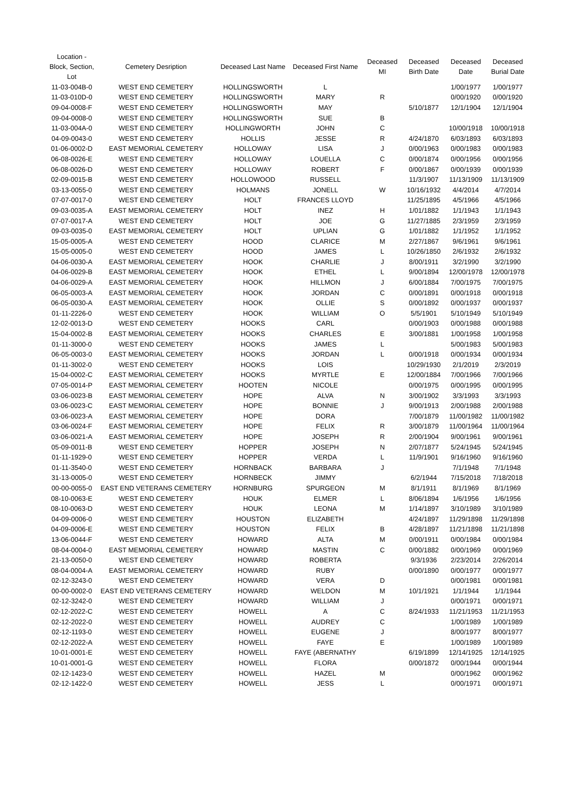| Location - Block, Section, Lot | Cemetery Desription | Deceased Last Name | Deceased First Name | Deceased MI | Deceased Birth Date | Deceased Date | Deceased Burial Date |
| --- | --- | --- | --- | --- | --- | --- | --- |
| 11-03-004B-0 | WEST END CEMETERY | HOLLINGSWORTH | L | | | 1/00/1977 | 1/00/1977 |
| 11-03-010D-0 | WEST END CEMETERY | HOLLINGSWORTH | MARY | R | | 0/00/1920 | 0/00/1920 |
| 09-04-0008-F | WEST END CEMETERY | HOLLINGSWORTH | MAY | | 5/10/1877 | 12/1/1904 | 12/1/1904 |
| 09-04-0008-0 | WEST END CEMETERY | HOLLINGSWORTH | SUE | B | | | |
| 11-03-004A-0 | WEST END CEMETERY | HOLLINGWORTH | JOHN | C | | 10/00/1918 | 10/00/1918 |
| 04-09-0043-0 | WEST END CEMETERY | HOLLIS | JESSE | R | 4/24/1870 | 6/03/1893 | 6/03/1893 |
| 01-06-0002-D | EAST MEMORIAL CEMETERY | HOLLOWAY | LISA | J | 0/00/1963 | 0/00/1983 | 0/00/1983 |
| 06-08-0026-E | WEST END CEMETERY | HOLLOWAY | LOUELLA | C | 0/00/1874 | 0/00/1956 | 0/00/1956 |
| 06-08-0026-D | WEST END CEMETERY | HOLLOWAY | ROBERT | F | 0/00/1867 | 0/00/1939 | 0/00/1939 |
| 02-09-0015-B | WEST END CEMETERY | HOLLOWOOD | RUSSELL | | 11/3/1907 | 11/13/1909 | 11/13/1909 |
| 03-13-0055-0 | WEST END CEMETERY | HOLMANS | JONELL | W | 10/16/1932 | 4/4/2014 | 4/7/2014 |
| 07-07-0017-0 | WEST END CEMETERY | HOLT | FRANCES LLOYD | | 11/25/1895 | 4/5/1966 | 4/5/1966 |
| 09-03-0035-A | EAST MEMORIAL CEMETERY | HOLT | INEZ | H | 1/01/1882 | 1/1/1943 | 1/1/1943 |
| 07-07-0017-A | WEST END CEMETERY | HOLT | JOE | G | 11/27/1885 | 2/3/1959 | 2/3/1959 |
| 09-03-0035-0 | EAST MEMORIAL CEMETERY | HOLT | UPLIAN | G | 1/01/1882 | 1/1/1952 | 1/1/1952 |
| 15-05-0005-A | WEST END CEMETERY | HOOD | CLARICE | M | 2/27/1867 | 9/6/1961 | 9/6/1961 |
| 15-05-0005-0 | WEST END CEMETERY | HOOD | JAMES | L | 10/26/1850 | 2/6/1932 | 2/6/1932 |
| 04-06-0030-A | EAST MEMORIAL CEMETERY | HOOK | CHARLIE | J | 8/00/1911 | 3/2/1990 | 3/2/1990 |
| 04-06-0029-B | EAST MEMORIAL CEMETERY | HOOK | ETHEL | L | 9/00/1894 | 12/00/1978 | 12/00/1978 |
| 04-06-0029-A | EAST MEMORIAL CEMETERY | HOOK | HILLMON | J | 6/00/1884 | 7/00/1975 | 7/00/1975 |
| 06-05-0003-A | EAST MEMORIAL CEMETERY | HOOK | JORDAN | C | 0/00/1891 | 0/00/1918 | 0/00/1918 |
| 06-05-0030-A | EAST MEMORIAL CEMETERY | HOOK | OLLIE | S | 0/00/1892 | 0/00/1937 | 0/00/1937 |
| 01-11-2226-0 | WEST END CEMETERY | HOOK | WILLIAM | O | 5/5/1901 | 5/10/1949 | 5/10/1949 |
| 12-02-0013-D | WEST END CEMETERY | HOOKS | CARL | | 0/00/1903 | 0/00/1988 | 0/00/1988 |
| 15-04-0002-B | EAST MEMORIAL CEMETERY | HOOKS | CHARLES | E | 3/00/1881 | 1/00/1958 | 1/00/1958 |
| 01-11-3000-0 | WEST END CEMETERY | HOOKS | JAMES | L | | 5/00/1983 | 5/00/1983 |
| 06-05-0003-0 | EAST MEMORIAL CEMETERY | HOOKS | JORDAN | L | 0/00/1918 | 0/00/1934 | 0/00/1934 |
| 01-11-3002-0 | WEST END CEMETERY | HOOKS | LOIS | | 10/29/1930 | 2/1/2019 | 2/3/2019 |
| 15-04-0002-C | EAST MEMORIAL CEMETERY | HOOKS | MYRTLE | E | 12/00/1884 | 7/00/1966 | 7/00/1966 |
| 07-05-0014-P | EAST MEMORIAL CEMETERY | HOOTEN | NICOLE | | 0/00/1975 | 0/00/1995 | 0/00/1995 |
| 03-06-0023-B | EAST MEMORIAL CEMETERY | HOPE | ALVA | N | 3/00/1902 | 3/3/1993 | 3/3/1993 |
| 03-06-0023-C | EAST MEMORIAL CEMETERY | HOPE | BONNIE | J | 9/00/1913 | 2/00/1988 | 2/00/1988 |
| 03-06-0023-A | EAST MEMORIAL CEMETERY | HOPE | DORA | | 7/00/1879 | 11/00/1982 | 11/00/1982 |
| 03-06-0024-F | EAST MEMORIAL CEMETERY | HOPE | FELIX | R | 3/00/1879 | 11/00/1964 | 11/00/1964 |
| 03-06-0021-A | EAST MEMORIAL CEMETERY | HOPE | JOSEPH | R | 2/00/1904 | 9/00/1961 | 9/00/1961 |
| 05-09-0011-B | WEST END CEMETERY | HOPPER | JOSEPH | N | 2/07/1877 | 5/24/1945 | 5/24/1945 |
| 01-11-1929-0 | WEST END CEMETERY | HOPPER | VERDA | L | 11/9/1901 | 9/16/1960 | 9/16/1960 |
| 01-11-3540-0 | WEST END CEMETERY | HORNBACK | BARBARA | J | | 7/1/1948 | 7/1/1948 |
| 31-13-0005-0 | WEST END CEMETERY | HORNBECK | JIMMY | | 6/2/1944 | 7/15/2018 | 7/18/2018 |
| 00-00-0055-0 | EAST END VETERANS CEMETERY | HORNBURG | SPURGEON | M | 8/1/1911 | 8/1/1969 | 8/1/1969 |
| 08-10-0063-E | WEST END CEMETERY | HOUK | ELMER | L | 8/06/1894 | 1/6/1956 | 1/6/1956 |
| 08-10-0063-D | WEST END CEMETERY | HOUK | LEONA | M | 1/14/1897 | 3/10/1989 | 3/10/1989 |
| 04-09-0006-0 | WEST END CEMETERY | HOUSTON | ELIZABETH | | 4/24/1897 | 11/29/1898 | 11/29/1898 |
| 04-09-0006-E | WEST END CEMETERY | HOUSTON | FELIX | B | 4/28/1897 | 11/21/1898 | 11/21/1898 |
| 13-06-0044-F | WEST END CEMETERY | HOWARD | ALTA | M | 0/00/1911 | 0/00/1984 | 0/00/1984 |
| 08-04-0004-0 | EAST MEMORIAL CEMETERY | HOWARD | MASTIN | C | 0/00/1882 | 0/00/1969 | 0/00/1969 |
| 21-13-0050-0 | WEST END CEMETERY | HOWARD | ROBERTA | | 9/3/1936 | 2/23/2014 | 2/26/2014 |
| 08-04-0004-A | EAST MEMORIAL CEMETERY | HOWARD | RUBY | | 0/00/1890 | 0/00/1977 | 0/00/1977 |
| 02-12-3243-0 | WEST END CEMETERY | HOWARD | VERA | D | | 0/00/1981 | 0/00/1981 |
| 00-00-0002-0 | EAST END VETERANS CEMETERY | HOWARD | WELDON | M | 10/1/1921 | 1/1/1944 | 1/1/1944 |
| 02-12-3242-0 | WEST END CEMETERY | HOWARD | WILLIAM | J | | 0/00/1971 | 0/00/1971 |
| 02-12-2022-C | WEST END CEMETERY | HOWELL | A | C | 8/24/1933 | 11/21/1953 | 11/21/1953 |
| 02-12-2022-0 | WEST END CEMETERY | HOWELL | AUDREY | C | | 1/00/1989 | 1/00/1989 |
| 02-12-1193-0 | WEST END CEMETERY | HOWELL | EUGENE | J | | 8/00/1977 | 8/00/1977 |
| 02-12-2022-A | WEST END CEMETERY | HOWELL | FAYE | E | | 1/00/1989 | 1/00/1989 |
| 10-01-0001-E | WEST END CEMETERY | HOWELL | FAYE (ABERNATHY | | 6/19/1899 | 12/14/1925 | 12/14/1925 |
| 10-01-0001-G | WEST END CEMETERY | HOWELL | FLORA | | 0/00/1872 | 0/00/1944 | 0/00/1944 |
| 02-12-1423-0 | WEST END CEMETERY | HOWELL | HAZEL | M | | 0/00/1962 | 0/00/1962 |
| 02-12-1422-0 | WEST END CEMETERY | HOWELL | JESS | L | | 0/00/1971 | 0/00/1971 |